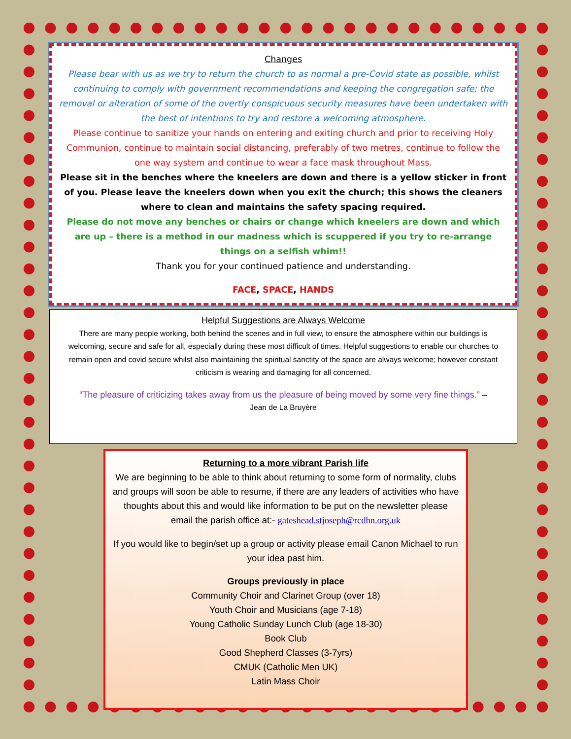Changes
Please bear with us as we try to return the church to as normal a pre-Covid state as possible, whilst continuing to comply with government recommendations and keeping the congregation safe; the removal or alteration of some of the overtly conspicuous security measures have been undertaken with the best of intentions to try and restore a welcoming atmosphere.
Please continue to sanitize your hands on entering and exiting church and prior to receiving Holy Communion, continue to maintain social distancing, preferably of two metres, continue to follow the one way system and continue to wear a face mask throughout Mass.
Please sit in the benches where the kneelers are down and there is a yellow sticker in front of you. Please leave the kneelers down when you exit the church; this shows the cleaners where to clean and maintains the safety spacing required.
Please do not move any benches or chairs or change which kneelers are down and which are up – there is a method in our madness which is scuppered if you try to re-arrange things on a selfish whim!!
Thank you for your continued patience and understanding.
FACE, SPACE, HANDS
Helpful Suggestions are Always Welcome
There are many people working, both behind the scenes and in full view, to ensure the atmosphere within our buildings is welcoming, secure and safe for all, especially during these most difficult of times. Helpful suggestions to enable our churches to remain open and covid secure whilst also maintaining the spiritual sanctity of the space are always welcome; however constant criticism is wearing and damaging for all concerned.
“The pleasure of criticizing takes away from us the pleasure of being moved by some very fine things.” –
Jean de La Bruyère
Returning to a more vibrant Parish life
We are beginning to be able to think about returning to some form of normality, clubs and groups will soon be able to resume, if there are any leaders of activities who have thoughts about this and would like information to be put on the newsletter please email the parish office at:- gateshead.stjoseph@rcdhn.org.uk
If you would like to begin/set up a group or activity please email Canon Michael to run your idea past him.
Groups previously in place
Community Choir and Clarinet Group (over 18)
Youth Choir and Musicians (age 7-18)
Young Catholic Sunday Lunch Club (age 18-30)
Book Club
Good Shepherd Classes (3-7yrs)
CMUK (Catholic Men UK)
Latin Mass Choir